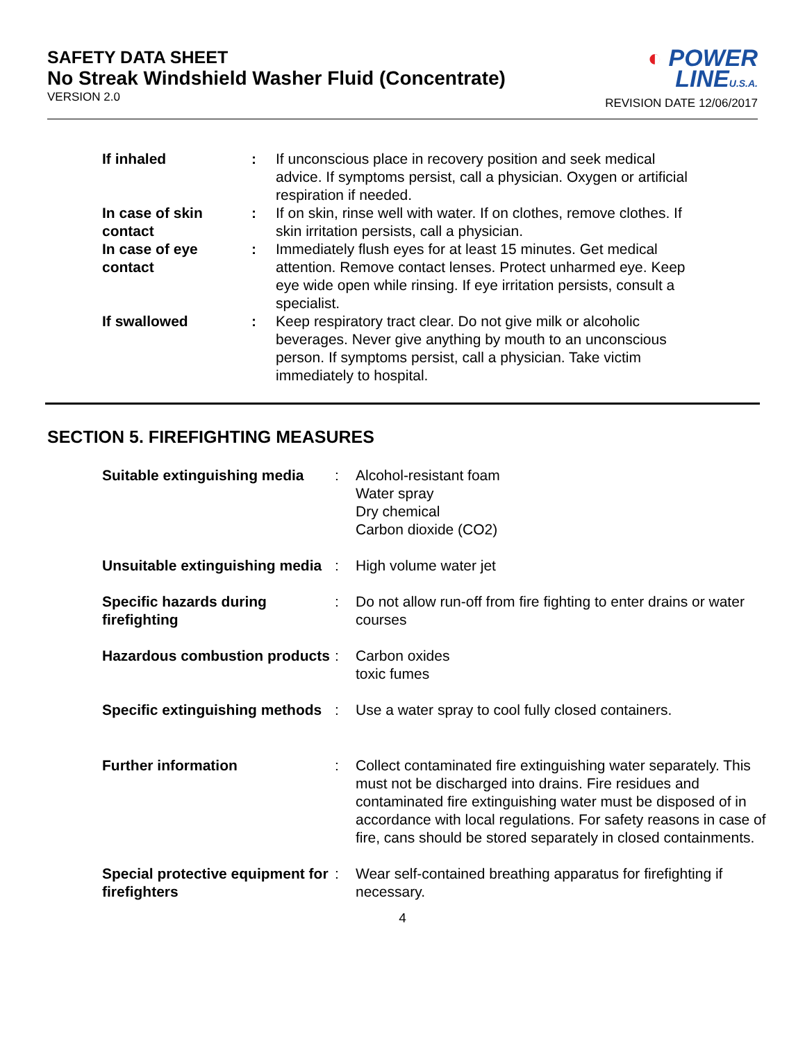SAFETY DATA SHEET
No Streak Windshield Washer Fluid (Concentrate)
VERSION 2.0
◐ POWER
LINEU.S.A.
REVISION DATE 12/06/2017
| If inhaled | : | If unconscious place in recovery position and seek medical advice. If symptoms persist, call a physician. Oxygen or artificial respiration if needed. |
| In case of skin contact | : | If on skin, rinse well with water. If on clothes, remove clothes. If skin irritation persists, call a physician. |
| In case of eye contact | : | Immediately flush eyes for at least 15 minutes. Get medical attention. Remove contact lenses. Protect unharmed eye. Keep eye wide open while rinsing. If eye irritation persists, consult a specialist. |
| If swallowed | : | Keep respiratory tract clear. Do not give milk or alcoholic beverages. Never give anything by mouth to an unconscious person. If symptoms persist, call a physician. Take victim immediately to hospital. |
SECTION 5. FIREFIGHTING MEASURES
| Suitable extinguishing media | : | Alcohol-resistant foam Water spray Dry chemical Carbon dioxide (CO2) |
| Unsuitable extinguishing media | : | High volume water jet |
| Specific hazards during firefighting | : | Do not allow run-off from fire fighting to enter drains or water courses |
| Hazardous combustion products | : | Carbon oxides toxic fumes |
| Specific extinguishing methods | : | Use a water spray to cool fully closed containers. |
| Further information | : | Collect contaminated fire extinguishing water separately. This must not be discharged into drains. Fire residues and contaminated fire extinguishing water must be disposed of in accordance with local regulations. For safety reasons in case of fire, cans should be stored separately in closed containments. |
| Special protective equipment for firefighters | : | Wear self-contained breathing apparatus for firefighting if necessary. |
4